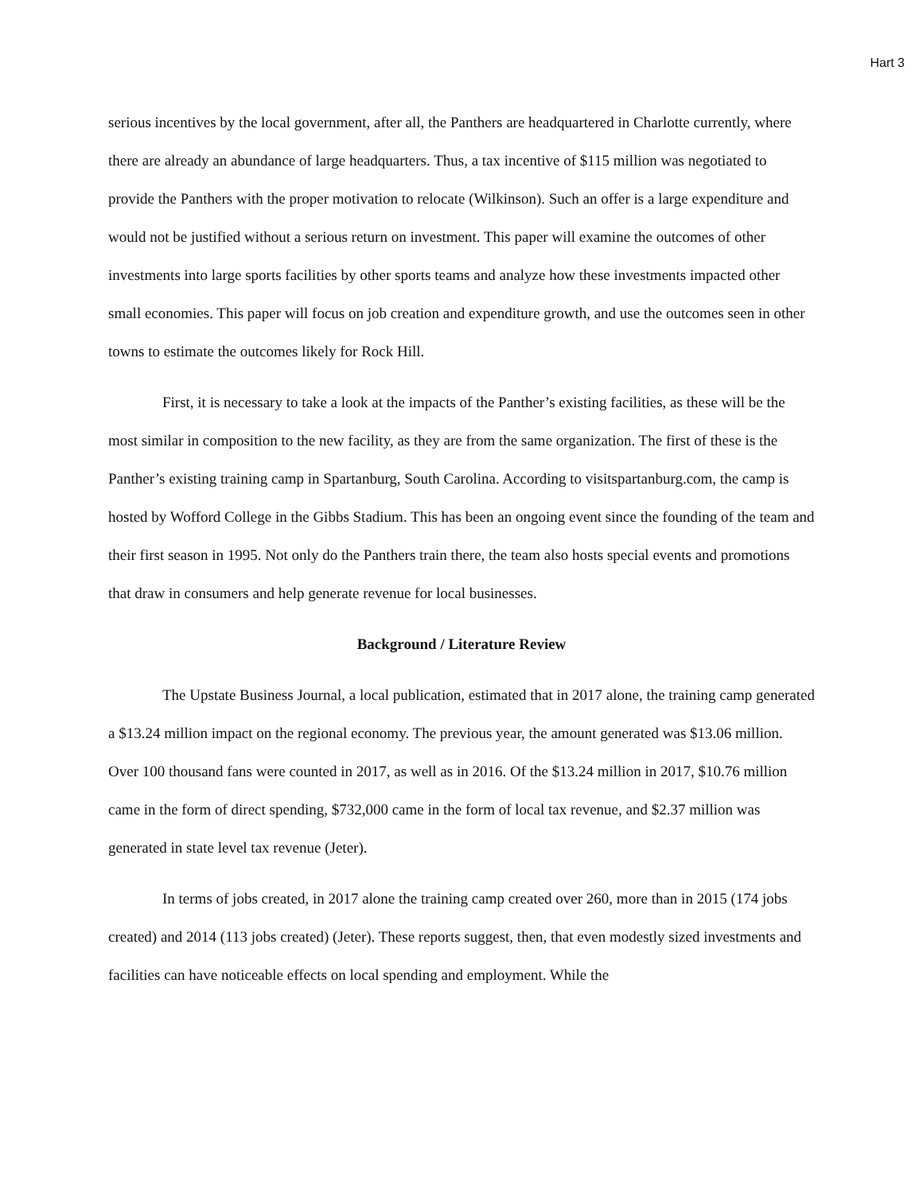Hart 3
serious incentives by the local government, after all, the Panthers are headquartered in Charlotte currently, where there are already an abundance of large headquarters. Thus, a tax incentive of $115 million was negotiated to provide the Panthers with the proper motivation to relocate (Wilkinson). Such an offer is a large expenditure and would not be justified without a serious return on investment. This paper will examine the outcomes of other investments into large sports facilities by other sports teams and analyze how these investments impacted other small economies. This paper will focus on job creation and expenditure growth, and use the outcomes seen in other towns to estimate the outcomes likely for Rock Hill.
First, it is necessary to take a look at the impacts of the Panther’s existing facilities, as these will be the most similar in composition to the new facility, as they are from the same organization. The first of these is the Panther’s existing training camp in Spartanburg, South Carolina. According to visitspartanburg.com, the camp is hosted by Wofford College in the Gibbs Stadium. This has been an ongoing event since the founding of the team and their first season in 1995. Not only do the Panthers train there, the team also hosts special events and promotions that draw in consumers and help generate revenue for local businesses.
Background / Literature Review
The Upstate Business Journal, a local publication, estimated that in 2017 alone, the training camp generated a $13.24 million impact on the regional economy. The previous year, the amount generated was $13.06 million. Over 100 thousand fans were counted in 2017, as well as in 2016. Of the $13.24 million in 2017, $10.76 million came in the form of direct spending, $732,000 came in the form of local tax revenue, and $2.37 million was generated in state level tax revenue (Jeter).
In terms of jobs created, in 2017 alone the training camp created over 260, more than in 2015 (174 jobs created) and 2014 (113 jobs created) (Jeter). These reports suggest, then, that even modestly sized investments and facilities can have noticeable effects on local spending and employment. While the